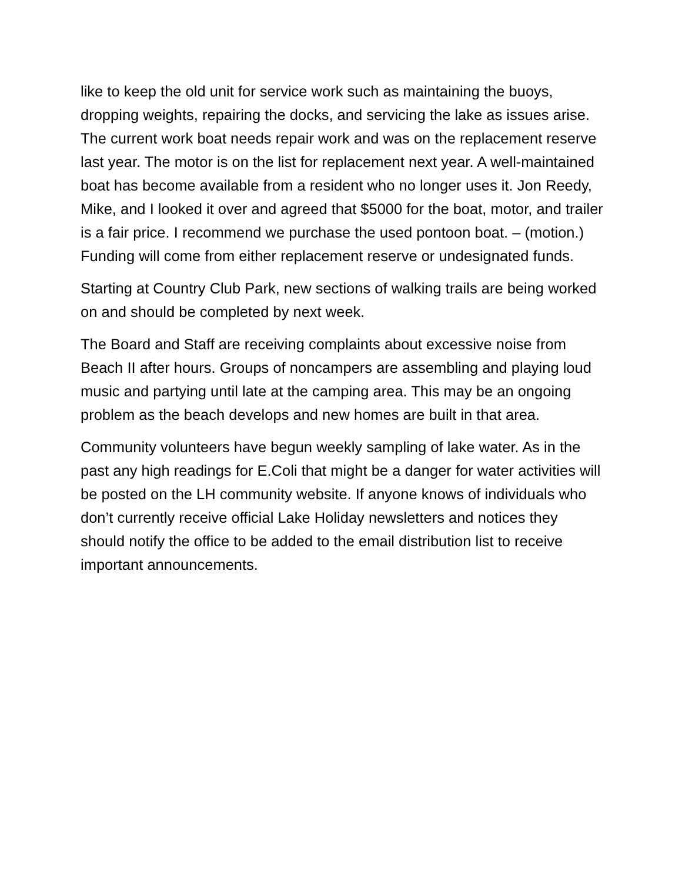like to keep the old unit for service work such as maintaining the buoys, dropping weights, repairing the docks, and servicing the lake as issues arise. The current work boat needs repair work and was on the replacement reserve last year. The motor is on the list for replacement next year. A well-maintained boat has become available from a resident who no longer uses it. Jon Reedy, Mike, and I looked it over and agreed that $5000 for the boat, motor, and trailer is a fair price. I recommend we purchase the used pontoon boat. – (motion.) Funding will come from either replacement reserve or undesignated funds.
Starting at Country Club Park, new sections of walking trails are being worked on and should be completed by next week.
The Board and Staff are receiving complaints about excessive noise from Beach II after hours. Groups of noncampers are assembling and playing loud music and partying until late at the camping area. This may be an ongoing problem as the beach develops and new homes are built in that area.
Community volunteers have begun weekly sampling of lake water. As in the past any high readings for E.Coli that might be a danger for water activities will be posted on the LH community website. If anyone knows of individuals who don’t currently receive official Lake Holiday newsletters and notices they should notify the office to be added to the email distribution list to receive important announcements.